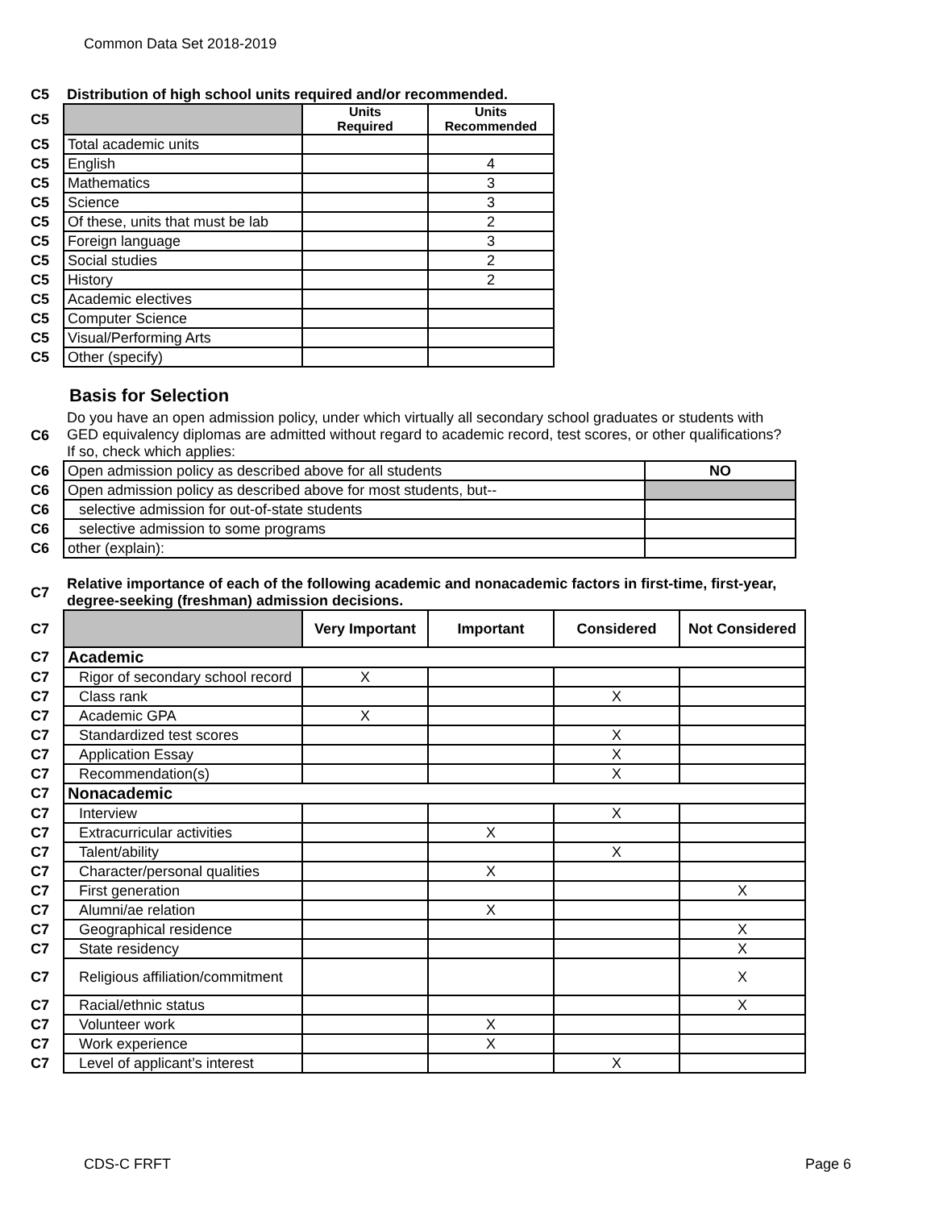Common Data Set 2018-2019
| C5 | Distribution of high school units required and/or recommended. | | |
| C5 | | Units Required | Units Recommended |
| C5 | Total academic units | | |
| C5 | English | | 4 |
| C5 | Mathematics | | 3 |
| C5 | Science | | 3 |
| C5 | Of these, units that must be lab | | 2 |
| C5 | Foreign language | | 3 |
| C5 | Social studies | | 2 |
| C5 | History | | 2 |
| C5 | Academic electives | | |
| C5 | Computer Science | | |
| C5 | Visual/Performing Arts | | |
| C5 | Other (specify) | | |
Basis for Selection
| C6 | Do you have an open admission policy, under which virtually all secondary school graduates or students with GED equivalency diplomas are admitted without regard to academic record, test scores, or other qualifications? If so, check which applies: | |
| C6 | Open admission policy as described above for all students | NO |
| C6 | Open admission policy as described above for most students, but-- | |
| C6 | selective admission for out-of-state students | |
| C6 | selective admission to some programs | |
| C6 | other (explain): | |
| C7 | Relative importance of each of the following academic and nonacademic factors in first-time, first-year, degree-seeking (freshman) admission decisions. | | | | |
| C7 | | Very Important | Important | Considered | Not Considered |
| C7 | Academic | | | | |
| C7 | Rigor of secondary school record | X | | | |
| C7 | Class rank | | | X | |
| C7 | Academic GPA | X | | | |
| C7 | Standardized test scores | | | X | |
| C7 | Application Essay | | | X | |
| C7 | Recommendation(s) | | | X | |
| C7 | Nonacademic | | | | |
| C7 | Interview | | | X | |
| C7 | Extracurricular activities | | X | | |
| C7 | Talent/ability | | | X | |
| C7 | Character/personal qualities | | X | | |
| C7 | First generation | | | | X |
| C7 | Alumni/ae relation | | X | | |
| C7 | Geographical residence | | | | X |
| C7 | State residency | | | | X |
| C7 | Religious affiliation/commitment | | | | X |
| C7 | Racial/ethnic status | | | | X |
| C7 | Volunteer work | | X | | |
| C7 | Work experience | | X | | |
| C7 | Level of applicant’s interest | | | X | |
CDS-C FRFT Page 6